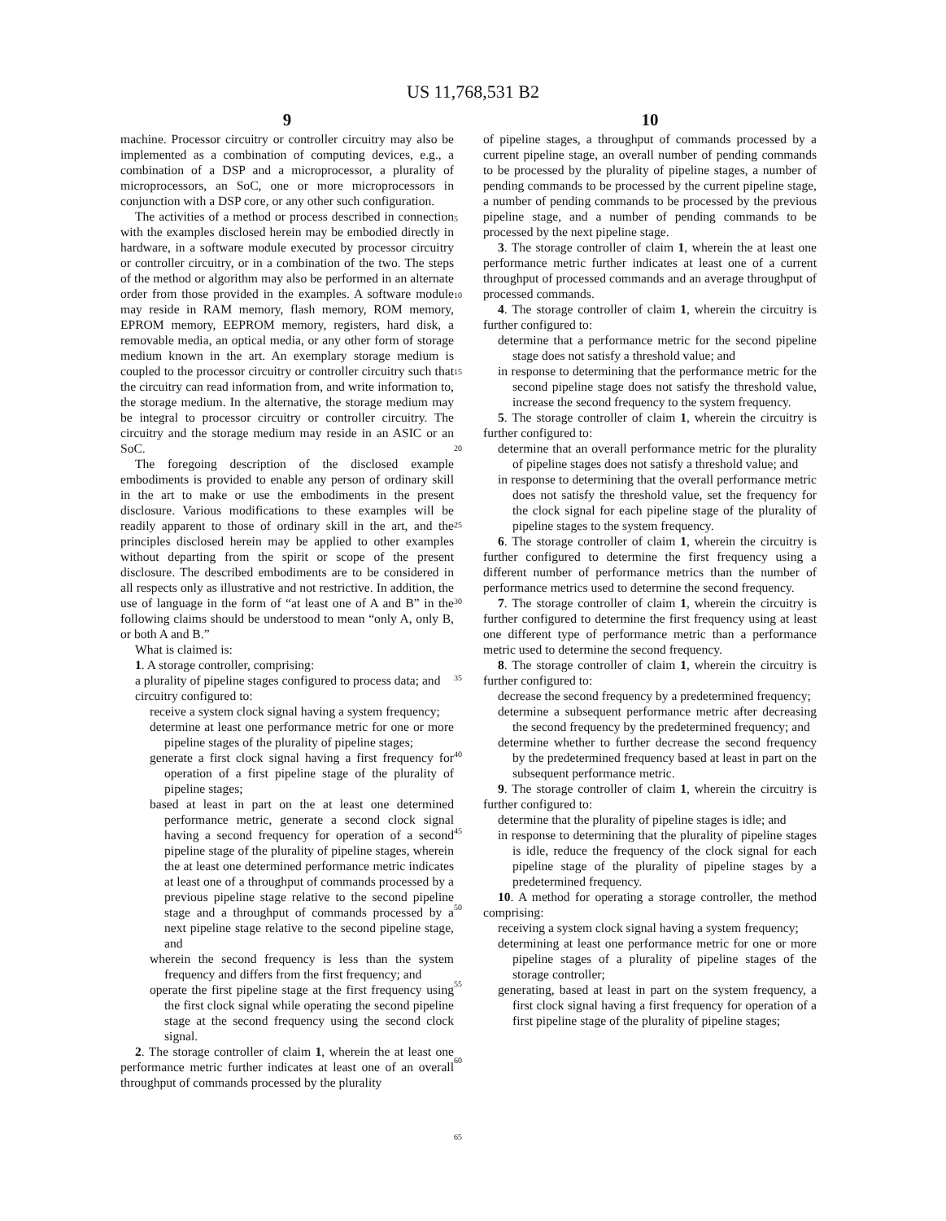US 11,768,531 B2
9
machine. Processor circuitry or controller circuitry may also be implemented as a combination of computing devices, e.g., a combination of a DSP and a microprocessor, a plurality of microprocessors, an SoC, one or more microprocessors in conjunction with a DSP core, or any other such configuration.
The activities of a method or process described in connection with the examples disclosed herein may be embodied directly in hardware, in a software module executed by processor circuitry or controller circuitry, or in a combination of the two. The steps of the method or algorithm may also be performed in an alternate order from those provided in the examples. A software module may reside in RAM memory, flash memory, ROM memory, EPROM memory, EEPROM memory, registers, hard disk, a removable media, an optical media, or any other form of storage medium known in the art. An exemplary storage medium is coupled to the processor circuitry or controller circuitry such that the circuitry can read information from, and write information to, the storage medium. In the alternative, the storage medium may be integral to processor circuitry or controller circuitry. The circuitry and the storage medium may reside in an ASIC or an SoC.
The foregoing description of the disclosed example embodiments is provided to enable any person of ordinary skill in the art to make or use the embodiments in the present disclosure. Various modifications to these examples will be readily apparent to those of ordinary skill in the art, and the principles disclosed herein may be applied to other examples without departing from the spirit or scope of the present disclosure. The described embodiments are to be considered in all respects only as illustrative and not restrictive. In addition, the use of language in the form of “at least one of A and B” in the following claims should be understood to mean “only A, only B, or both A and B.”
What is claimed is:
1. A storage controller, comprising:
a plurality of pipeline stages configured to process data; and
circuitry configured to:
receive a system clock signal having a system frequency;
determine at least one performance metric for one or more pipeline stages of the plurality of pipeline stages;
generate a first clock signal having a first frequency for operation of a first pipeline stage of the plurality of pipeline stages;
based at least in part on the at least one determined performance metric, generate a second clock signal having a second frequency for operation of a second pipeline stage of the plurality of pipeline stages, wherein the at least one determined performance metric indicates at least one of a throughput of commands processed by a previous pipeline stage relative to the second pipeline stage and a throughput of commands processed by a next pipeline stage relative to the second pipeline stage, and
wherein the second frequency is less than the system frequency and differs from the first frequency; and
operate the first pipeline stage at the first frequency using the first clock signal while operating the second pipeline stage at the second frequency using the second clock signal.
2. The storage controller of claim 1, wherein the at least one performance metric further indicates at least one of an overall throughput of commands processed by the plurality
5
10
15
20
25
30
35
40
45
50
55
60
65
10
of pipeline stages, a throughput of commands processed by a current pipeline stage, an overall number of pending commands to be processed by the plurality of pipeline stages, a number of pending commands to be processed by the current pipeline stage, a number of pending commands to be processed by the previous pipeline stage, and a number of pending commands to be processed by the next pipeline stage.
3. The storage controller of claim 1, wherein the at least one performance metric further indicates at least one of a current throughput of processed commands and an average throughput of processed commands.
4. The storage controller of claim 1, wherein the circuitry is further configured to:
determine that a performance metric for the second pipeline stage does not satisfy a threshold value; and
in response to determining that the performance metric for the second pipeline stage does not satisfy the threshold value, increase the second frequency to the system frequency.
5. The storage controller of claim 1, wherein the circuitry is further configured to:
determine that an overall performance metric for the plurality of pipeline stages does not satisfy a threshold value; and
in response to determining that the overall performance metric does not satisfy the threshold value, set the frequency for the clock signal for each pipeline stage of the plurality of pipeline stages to the system frequency.
6. The storage controller of claim 1, wherein the circuitry is further configured to determine the first frequency using a different number of performance metrics than the number of performance metrics used to determine the second frequency.
7. The storage controller of claim 1, wherein the circuitry is further configured to determine the first frequency using at least one different type of performance metric than a performance metric used to determine the second frequency.
8. The storage controller of claim 1, wherein the circuitry is further configured to:
decrease the second frequency by a predetermined frequency;
determine a subsequent performance metric after decreasing the second frequency by the predetermined frequency; and
determine whether to further decrease the second frequency by the predetermined frequency based at least in part on the subsequent performance metric.
9. The storage controller of claim 1, wherein the circuitry is further configured to:
determine that the plurality of pipeline stages is idle; and
in response to determining that the plurality of pipeline stages is idle, reduce the frequency of the clock signal for each pipeline stage of the plurality of pipeline stages by a predetermined frequency.
10. A method for operating a storage controller, the method comprising:
receiving a system clock signal having a system frequency;
determining at least one performance metric for one or more pipeline stages of a plurality of pipeline stages of the storage controller;
generating, based at least in part on the system frequency, a first clock signal having a first frequency for operation of a first pipeline stage of the plurality of pipeline stages;